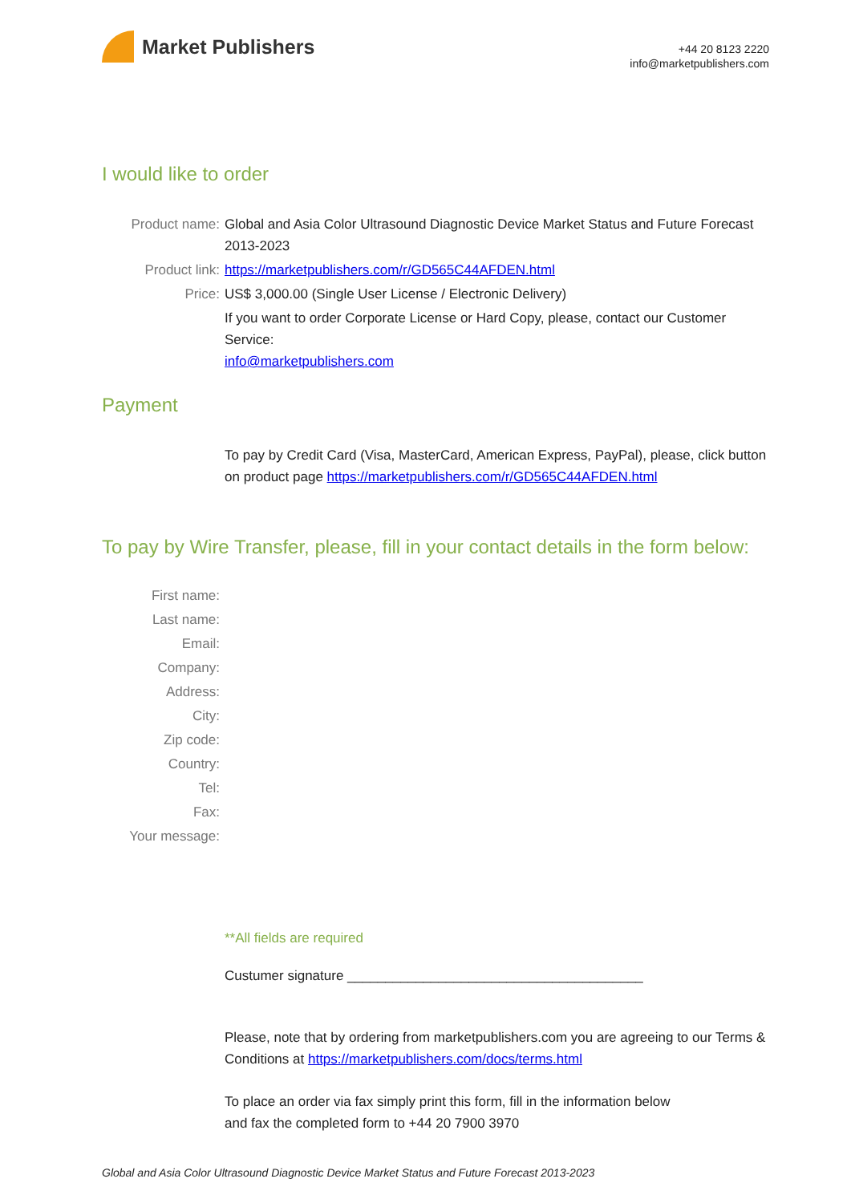Market Publishers
+44 20 8123 2220
info@marketpublishers.com
I would like to order
Product name: Global and Asia Color Ultrasound Diagnostic Device Market Status and Future Forecast 2013-2023
Product link: https://marketpublishers.com/r/GD565C44AFDEN.html
Price: US$ 3,000.00 (Single User License / Electronic Delivery)
If you want to order Corporate License or Hard Copy, please, contact our Customer Service:
info@marketpublishers.com
Payment
To pay by Credit Card (Visa, MasterCard, American Express, PayPal), please, click button on product page https://marketpublishers.com/r/GD565C44AFDEN.html
To pay by Wire Transfer, please, fill in your contact details in the form below:
First name:
Last name:
Email:
Company:
Address:
City:
Zip code:
Country:
Tel:
Fax:
Your message:
**All fields are required
Custumer signature _______________________________________
Please, note that by ordering from marketpublishers.com you are agreeing to our Terms & Conditions at https://marketpublishers.com/docs/terms.html
To place an order via fax simply print this form, fill in the information below
and fax the completed form to +44 20 7900 3970
Global and Asia Color Ultrasound Diagnostic Device Market Status and Future Forecast 2013-2023